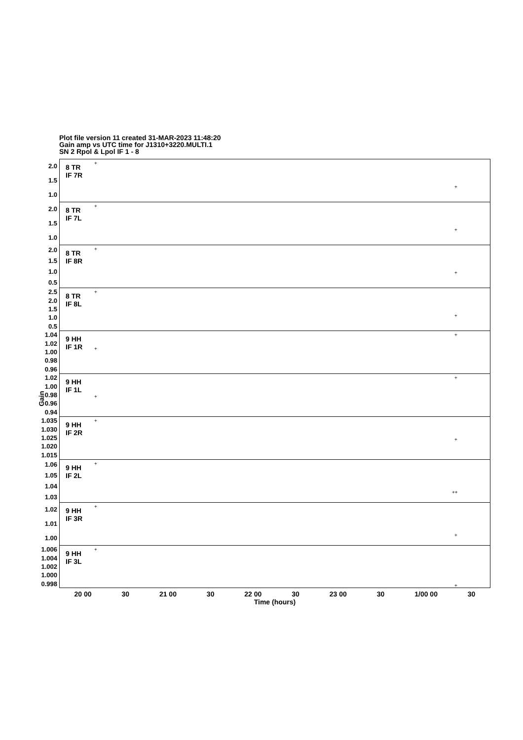Plot file version 11 created 31-MAR-2023 11:48:20
Gain amp vs UTC time for J1310+3220.MULTI.1
SN 2 Rpol & Lpol IF 1 - 8
Gain
2.0
1.5
1.0
8 TR
IF 7R
+
+
2.0
1.5
1.0
8 TR
IF 7L
+
+
2.0
1.5
1.0
0.5
8 TR
IF 8R
+
+
2.5
2.0
1.5
1.0
0.5
8 TR
IF 8L
+
+
1.04
1.02
1.00
0.98
0.96
9 HH
IF 1R
+
+
1.02
1.00
0.98
0.96
0.94
9 HH
IF 1L
+
+
1.035
1.030
1.025
1.020
1.015
9 HH
IF 2R
+
+
1.06
1.05
1.04
1.03
9 HH
IF 2L
+
++
1.02
1.01
1.00
9 HH
IF 3R
+
+
1.006
1.004
1.002
1.000
0.998
9 HH
IF 3L
+
+
20 00 30 21 00 30 22 00 30 23 00 30 1/00 00 30
Time (hours)